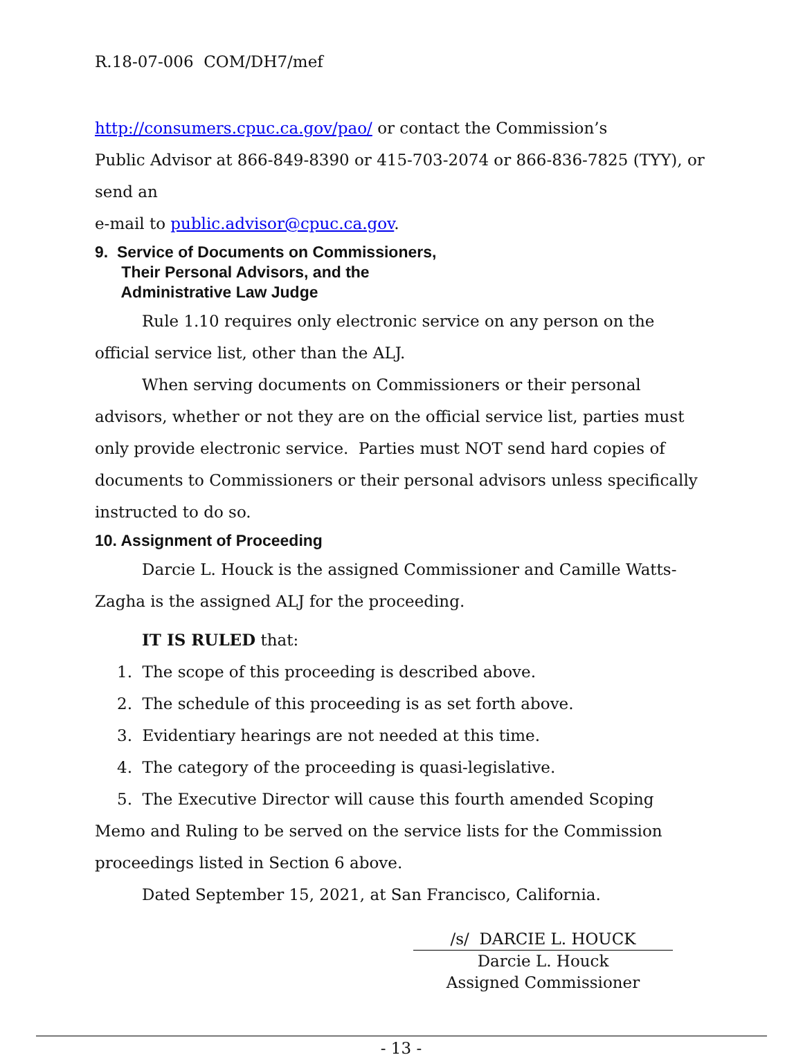R.18-07-006 COM/DH7/mef
http://consumers.cpuc.ca.gov/pao/ or contact the Commission’s
Public Advisor at 866-849-8390 or 415-703-2074 or 866-836-7825 (TYY), or send an
e-mail to public.advisor@cpuc.ca.gov.
9. Service of Documents on Commissioners,
Their Personal Advisors, and the
Administrative Law Judge
Rule 1.10 requires only electronic service on any person on the official service list, other than the ALJ.
When serving documents on Commissioners or their personal advisors, whether or not they are on the official service list, parties must only provide electronic service. Parties must NOT send hard copies of documents to Commissioners or their personal advisors unless specifically instructed to do so.
10. Assignment of Proceeding
Darcie L. Houck is the assigned Commissioner and Camille Watts-Zagha is the assigned ALJ for the proceeding.
IT IS RULED that:
1. The scope of this proceeding is described above.
2. The schedule of this proceeding is as set forth above.
3. Evidentiary hearings are not needed at this time.
4. The category of the proceeding is quasi-legislative.
5. The Executive Director will cause this fourth amended Scoping Memo and Ruling to be served on the service lists for the Commission proceedings listed in Section 6 above.
Dated September 15, 2021, at San Francisco, California.
/s/ DARCIE L. HOUCK
Darcie L. Houck
Assigned Commissioner
- 13 -